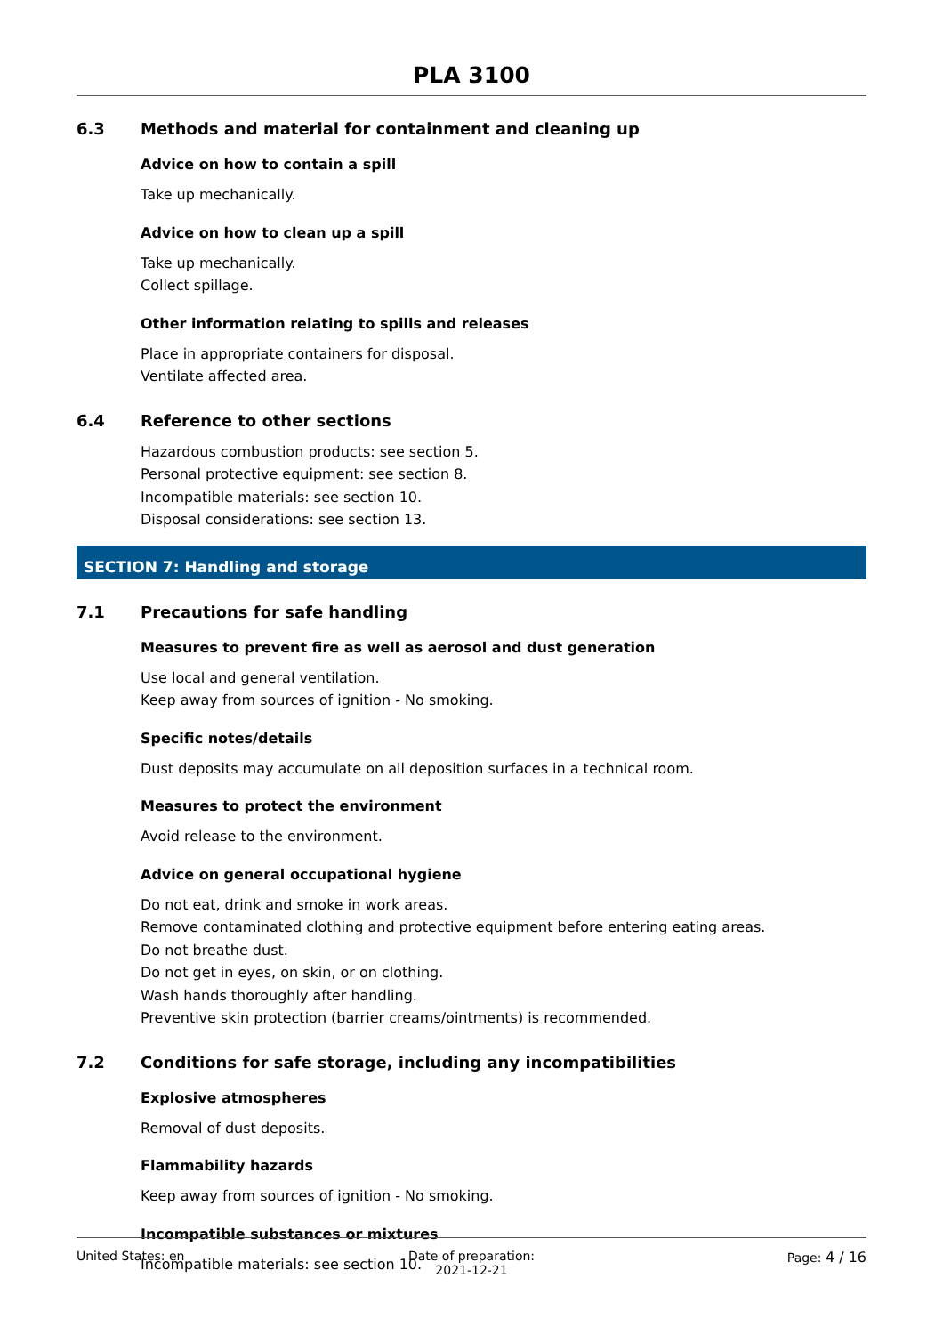PLA 3100
6.3 Methods and material for containment and cleaning up
Advice on how to contain a spill
Take up mechanically.
Advice on how to clean up a spill
Take up mechanically.
Collect spillage.
Other information relating to spills and releases
Place in appropriate containers for disposal.
Ventilate affected area.
6.4 Reference to other sections
Hazardous combustion products: see section 5.
Personal protective equipment: see section 8.
Incompatible materials: see section 10.
Disposal considerations: see section 13.
SECTION 7: Handling and storage
7.1 Precautions for safe handling
Measures to prevent fire as well as aerosol and dust generation
Use local and general ventilation.
Keep away from sources of ignition - No smoking.
Specific notes/details
Dust deposits may accumulate on all deposition surfaces in a technical room.
Measures to protect the environment
Avoid release to the environment.
Advice on general occupational hygiene
Do not eat, drink and smoke in work areas.
Remove contaminated clothing and protective equipment before entering eating areas.
Do not breathe dust.
Do not get in eyes, on skin, or on clothing.
Wash hands thoroughly after handling.
Preventive skin protection (barrier creams/ointments) is recommended.
7.2 Conditions for safe storage, including any incompatibilities
Explosive atmospheres
Removal of dust deposits.
Flammability hazards
Keep away from sources of ignition - No smoking.
Incompatible substances or mixtures
Incompatible materials: see section 10.
United States: en Date of preparation:
2021-12-21
Page: 4 / 16